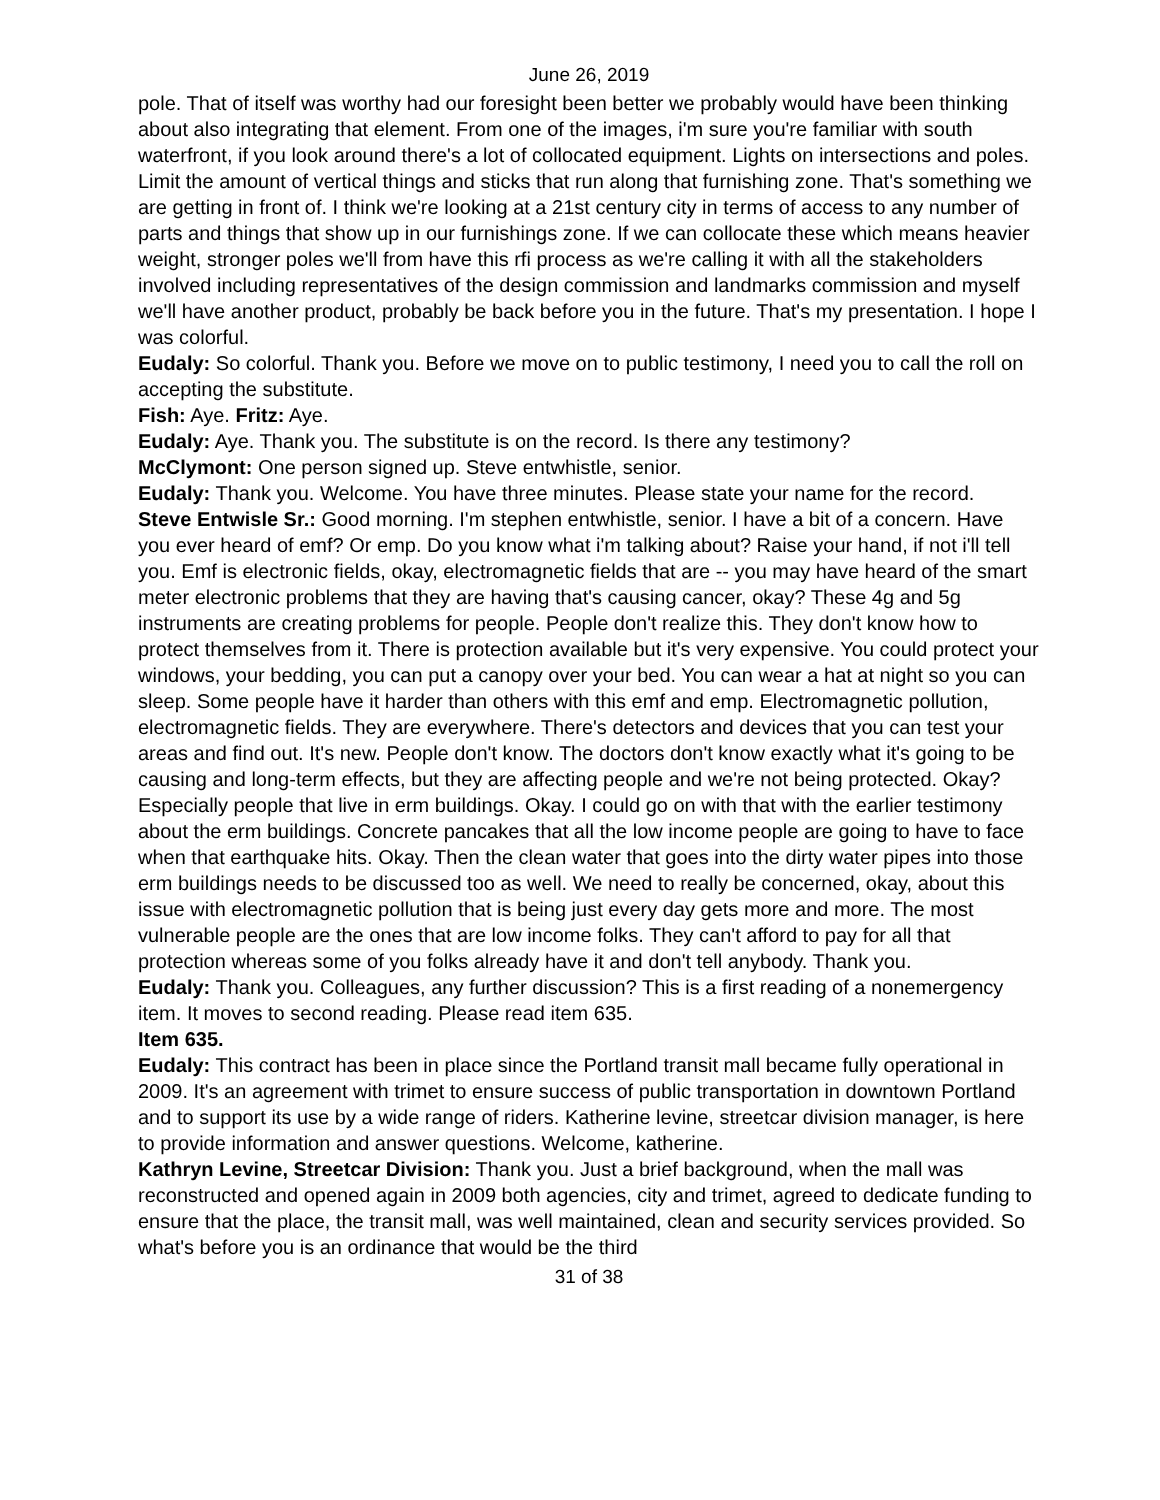June 26, 2019
pole. That of itself was worthy had our foresight been better we probably would have been thinking about also integrating that element. From one of the images, i'm sure you're familiar with south waterfront, if you look around there's a lot of collocated equipment. Lights on intersections and poles. Limit the amount of vertical things and sticks that run along that furnishing zone. That's something we are getting in front of. I think we're looking at a 21st century city in terms of access to any number of parts and things that show up in our furnishings zone. If we can collocate these which means heavier weight, stronger poles we'll from have this rfi process as we're calling it with all the stakeholders involved including representatives of the design commission and landmarks commission and myself we'll have another product, probably be back before you in the future. That's my presentation. I hope I was colorful.
Eudaly: So colorful. Thank you. Before we move on to public testimony, I need you to call the roll on accepting the substitute.
Fish: Aye. Fritz: Aye.
Eudaly: Aye. Thank you. The substitute is on the record. Is there any testimony?
McClymont: One person signed up. Steve entwhistle, senior.
Eudaly: Thank you. Welcome. You have three minutes. Please state your name for the record.
Steve Entwisle Sr.: Good morning. I'm stephen entwhistle, senior. I have a bit of a concern. Have you ever heard of emf? Or emp. Do you know what i'm talking about? Raise your hand, if not i'll tell you. Emf is electronic fields, okay, electromagnetic fields that are -- you may have heard of the smart meter electronic problems that they are having that's causing cancer, okay? These 4g and 5g instruments are creating problems for people. People don't realize this. They don't know how to protect themselves from it. There is protection available but it's very expensive. You could protect your windows, your bedding, you can put a canopy over your bed. You can wear a hat at night so you can sleep. Some people have it harder than others with this emf and emp. Electromagnetic pollution, electromagnetic fields. They are everywhere. There's detectors and devices that you can test your areas and find out. It's new. People don't know. The doctors don't know exactly what it's going to be causing and long-term effects, but they are affecting people and we're not being protected. Okay? Especially people that live in erm buildings. Okay. I could go on with that with the earlier testimony about the erm buildings. Concrete pancakes that all the low income people are going to have to face when that earthquake hits. Okay. Then the clean water that goes into the dirty water pipes into those erm buildings needs to be discussed too as well. We need to really be concerned, okay, about this issue with electromagnetic pollution that is being just every day gets more and more. The most vulnerable people are the ones that are low income folks. They can't afford to pay for all that protection whereas some of you folks already have it and don't tell anybody. Thank you.
Eudaly: Thank you. Colleagues, any further discussion? This is a first reading of a nonemergency item. It moves to second reading. Please read item 635.
Item 635.
Eudaly: This contract has been in place since the Portland transit mall became fully operational in 2009. It's an agreement with trimet to ensure success of public transportation in downtown Portland and to support its use by a wide range of riders. Katherine levine, streetcar division manager, is here to provide information and answer questions. Welcome, katherine.
Kathryn Levine, Streetcar Division: Thank you. Just a brief background, when the mall was reconstructed and opened again in 2009 both agencies, city and trimet, agreed to dedicate funding to ensure that the place, the transit mall, was well maintained, clean and security services provided. So what's before you is an ordinance that would be the third
31 of 38